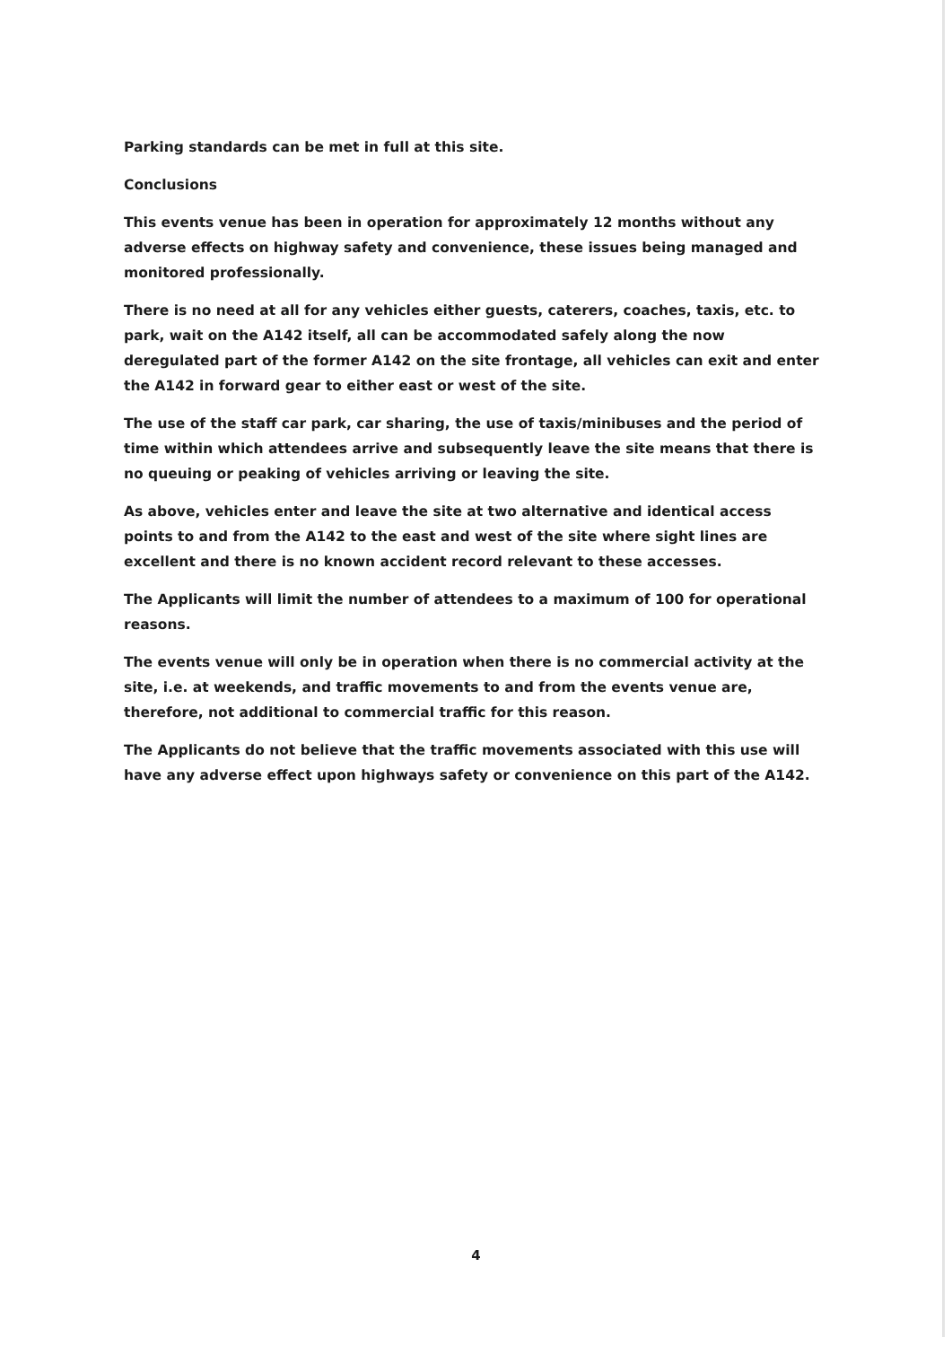Parking standards can be met in full at this site.
Conclusions
This events venue has been in operation for approximately 12 months without any adverse effects on highway safety and convenience, these issues being managed and monitored professionally.
There is no need at all for any vehicles either guests, caterers, coaches, taxis, etc. to park, wait on the A142 itself, all can be accommodated safely along the now deregulated part of the former A142 on the site frontage, all vehicles can exit and enter the A142 in forward gear to either east or west of the site.
The use of the staff car park, car sharing, the use of taxis/minibuses and the period of time within which attendees arrive and subsequently leave the site means that there is no queuing or peaking of vehicles arriving or leaving the site.
As above, vehicles enter and leave the site at two alternative and identical access points to and from the A142 to the east and west of the site where sight lines are excellent and there is no known accident record relevant to these accesses.
The Applicants will limit the number of attendees to a maximum of 100 for operational reasons.
The events venue will only be in operation when there is no commercial activity at the site, i.e. at weekends, and traffic movements to and from the events venue are, therefore, not additional to commercial traffic for this reason.
The Applicants do not believe that the traffic movements associated with this use will have any adverse effect upon highways safety or convenience on this part of the A142.
4